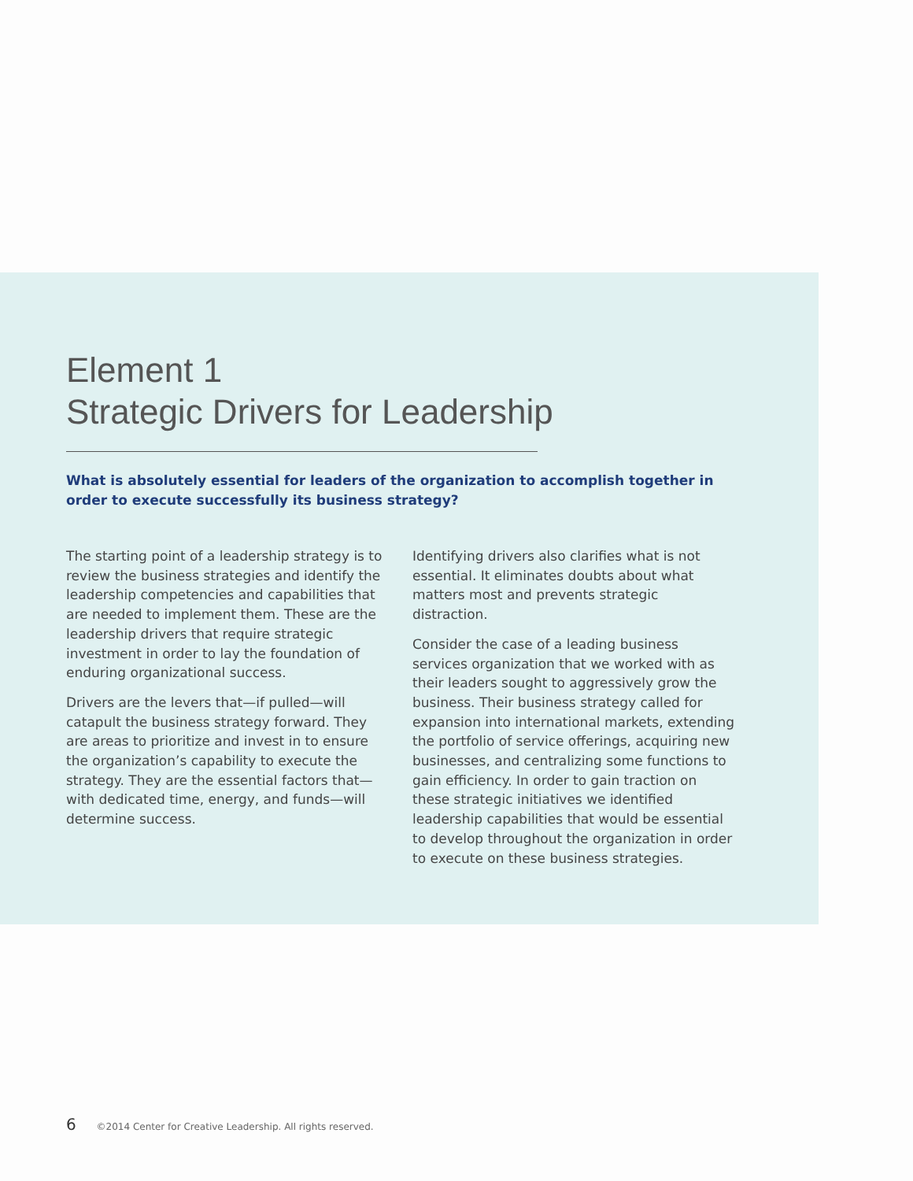Element 1
Strategic Drivers for Leadership
What is absolutely essential for leaders of the organization to accomplish together in order to execute successfully its business strategy?
The starting point of a leadership strategy is to review the business strategies and identify the leadership competencies and capabilities that are needed to implement them. These are the leadership drivers that require strategic investment in order to lay the foundation of enduring organizational success.
Drivers are the levers that—if pulled—will catapult the business strategy forward. They are areas to prioritize and invest in to ensure the organization’s capability to execute the strategy. They are the essential factors that—with dedicated time, energy, and funds—will determine success.
Identifying drivers also clarifies what is not essential. It eliminates doubts about what matters most and prevents strategic distraction.
Consider the case of a leading business services organization that we worked with as their leaders sought to aggressively grow the business. Their business strategy called for expansion into international markets, extending the portfolio of service offerings, acquiring new businesses, and centralizing some functions to gain efficiency. In order to gain traction on these strategic initiatives we identified leadership capabilities that would be essential to develop throughout the organization in order to execute on these business strategies.
6 ©2014 Center for Creative Leadership. All rights reserved.